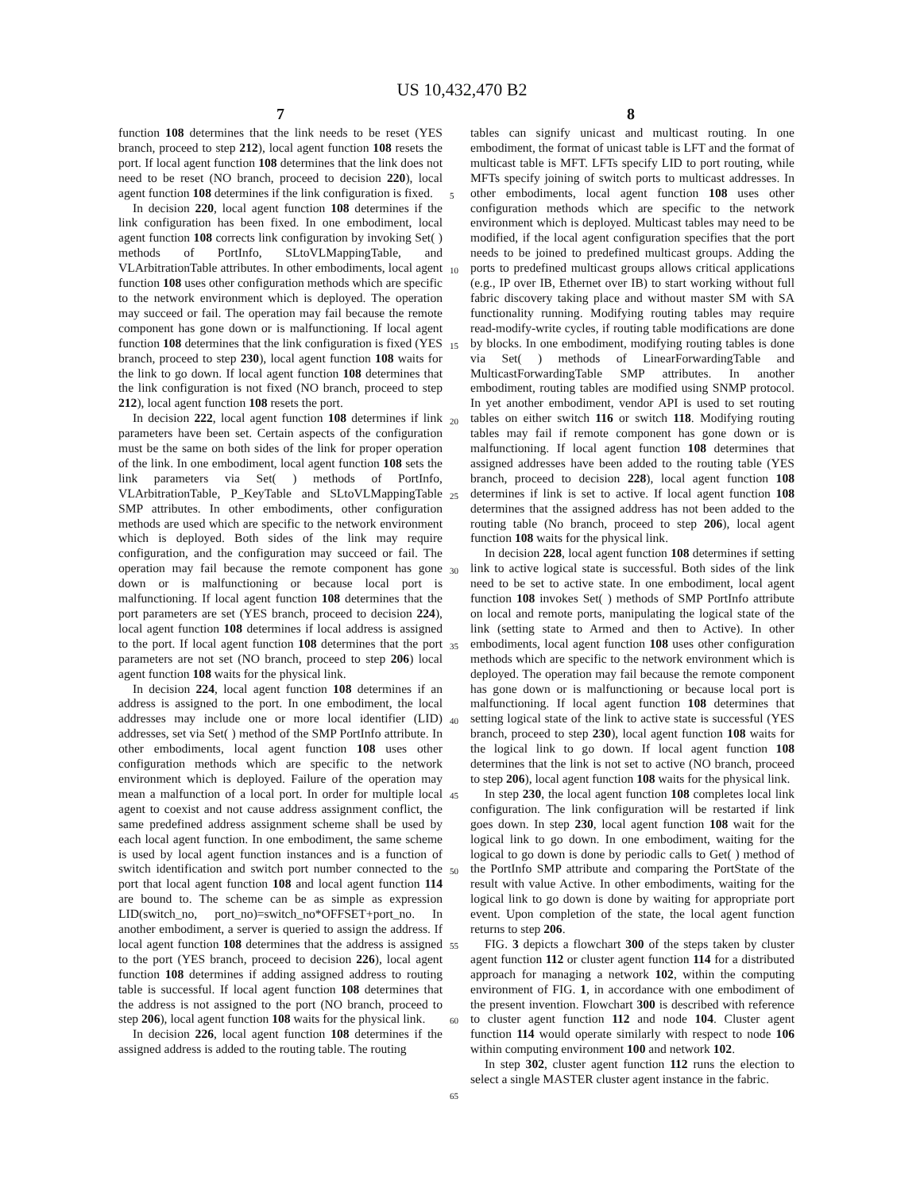US 10,432,470 B2
7 8
function 108 determines that the link needs to be reset (YES branch, proceed to step 212), local agent function 108 resets the port. If local agent function 108 determines that the link does not need to be reset (NO branch, proceed to decision 220), local agent function 108 determines if the link configuration is fixed.
In decision 220, local agent function 108 determines if the link configuration has been fixed. In one embodiment, local agent function 108 corrects link configuration by invoking Set( ) methods of PortInfo, SLtoVLMappingTable, and VLArbitrationTable attributes. In other embodiments, local agent function 108 uses other configuration methods which are specific to the network environment which is deployed. The operation may succeed or fail. The operation may fail because the remote component has gone down or is malfunctioning. If local agent function 108 determines that the link configuration is fixed (YES branch, proceed to step 230), local agent function 108 waits for the link to go down. If local agent function 108 determines that the link configuration is not fixed (NO branch, proceed to step 212), local agent function 108 resets the port.
In decision 222, local agent function 108 determines if link parameters have been set. Certain aspects of the configuration must be the same on both sides of the link for proper operation of the link. In one embodiment, local agent function 108 sets the link parameters via Set( ) methods of PortInfo, VLArbitrationTable, P_KeyTable and SLtoVLMappingTable SMP attributes. In other embodiments, other configuration methods are used which are specific to the network environment which is deployed. Both sides of the link may require configuration, and the configuration may succeed or fail. The operation may fail because the remote component has gone down or is malfunctioning or because local port is malfunctioning. If local agent function 108 determines that the port parameters are set (YES branch, proceed to decision 224), local agent function 108 determines if local address is assigned to the port. If local agent function 108 determines that the port parameters are not set (NO branch, proceed to step 206) local agent function 108 waits for the physical link.
In decision 224, local agent function 108 determines if an address is assigned to the port. In one embodiment, the local addresses may include one or more local identifier (LID) addresses, set via Set( ) method of the SMP PortInfo attribute. In other embodiments, local agent function 108 uses other configuration methods which are specific to the network environment which is deployed. Failure of the operation may mean a malfunction of a local port. In order for multiple local agent to coexist and not cause address assignment conflict, the same predefined address assignment scheme shall be used by each local agent function. In one embodiment, the same scheme is used by local agent function instances and is a function of switch identification and switch port number connected to the port that local agent function 108 and local agent function 114 are bound to. The scheme can be as simple as expression LID(switch_no, port_no)=switch_no*OFFSET+port_no. In another embodiment, a server is queried to assign the address. If local agent function 108 determines that the address is assigned to the port (YES branch, proceed to decision 226), local agent function 108 determines if adding assigned address to routing table is successful. If local agent function 108 determines that the address is not assigned to the port (NO branch, proceed to step 206), local agent function 108 waits for the physical link.
In decision 226, local agent function 108 determines if the assigned address is added to the routing table. The routing
5
10
15
20
25
30
35
40
45
50
55
60
65
tables can signify unicast and multicast routing. In one embodiment, the format of unicast table is LFT and the format of multicast table is MFT. LFTs specify LID to port routing, while MFTs specify joining of switch ports to multicast addresses. In other embodiments, local agent function 108 uses other configuration methods which are specific to the network environment which is deployed. Multicast tables may need to be modified, if the local agent configuration specifies that the port needs to be joined to predefined multicast groups. Adding the ports to predefined multicast groups allows critical applications (e.g., IP over IB, Ethernet over IB) to start working without full fabric discovery taking place and without master SM with SA functionality running. Modifying routing tables may require read-modify-write cycles, if routing table modifications are done by blocks. In one embodiment, modifying routing tables is done via Set( ) methods of LinearForwardingTable and MulticastForwardingTable SMP attributes. In another embodiment, routing tables are modified using SNMP protocol. In yet another embodiment, vendor API is used to set routing tables on either switch 116 or switch 118. Modifying routing tables may fail if remote component has gone down or is malfunctioning. If local agent function 108 determines that assigned addresses have been added to the routing table (YES branch, proceed to decision 228), local agent function 108 determines if link is set to active. If local agent function 108 determines that the assigned address has not been added to the routing table (No branch, proceed to step 206), local agent function 108 waits for the physical link.
In decision 228, local agent function 108 determines if setting link to active logical state is successful. Both sides of the link need to be set to active state. In one embodiment, local agent function 108 invokes Set( ) methods of SMP PortInfo attribute on local and remote ports, manipulating the logical state of the link (setting state to Armed and then to Active). In other embodiments, local agent function 108 uses other configuration methods which are specific to the network environment which is deployed. The operation may fail because the remote component has gone down or is malfunctioning or because local port is malfunctioning. If local agent function 108 determines that setting logical state of the link to active state is successful (YES branch, proceed to step 230), local agent function 108 waits for the logical link to go down. If local agent function 108 determines that the link is not set to active (NO branch, proceed to step 206), local agent function 108 waits for the physical link.
In step 230, the local agent function 108 completes local link configuration. The link configuration will be restarted if link goes down. In step 230, local agent function 108 wait for the logical link to go down. In one embodiment, waiting for the logical to go down is done by periodic calls to Get( ) method of the PortInfo SMP attribute and comparing the PortState of the result with value Active. In other embodiments, waiting for the logical link to go down is done by waiting for appropriate port event. Upon completion of the state, the local agent function returns to step 206.
FIG. 3 depicts a flowchart 300 of the steps taken by cluster agent function 112 or cluster agent function 114 for a distributed approach for managing a network 102, within the computing environment of FIG. 1, in accordance with one embodiment of the present invention. Flowchart 300 is described with reference to cluster agent function 112 and node 104. Cluster agent function 114 would operate similarly with respect to node 106 within computing environment 100 and network 102.
In step 302, cluster agent function 112 runs the election to select a single MASTER cluster agent instance in the fabric.